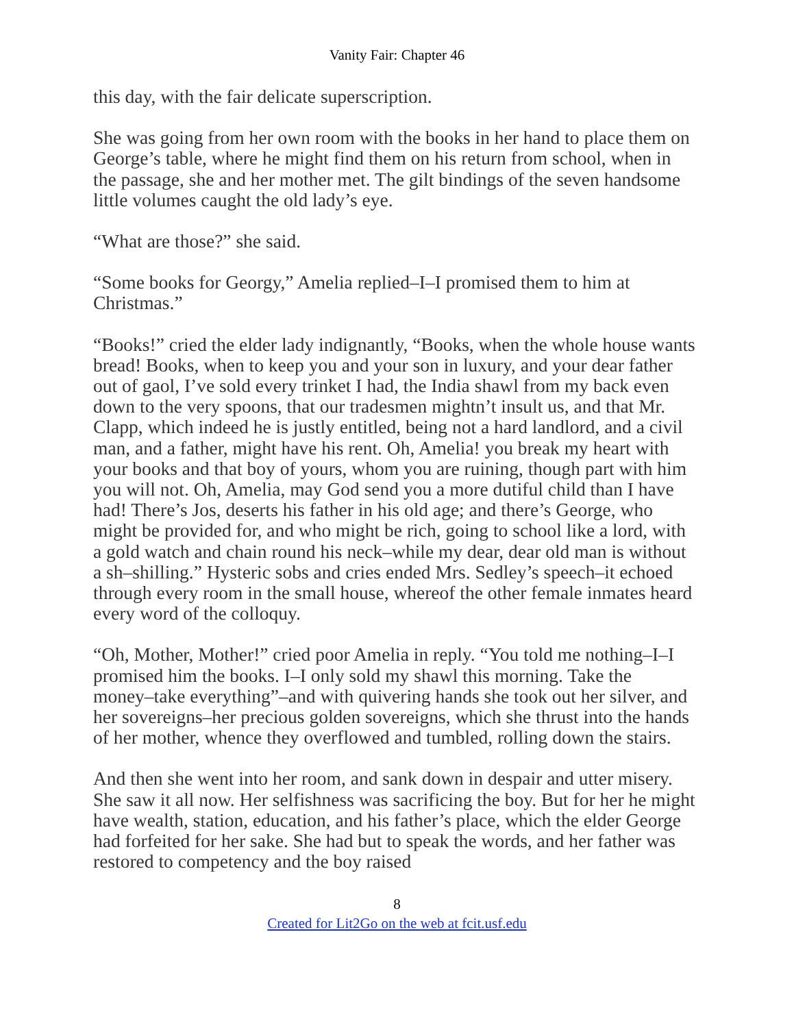Vanity Fair: Chapter 46
this day, with the fair delicate superscription.
She was going from her own room with the books in her hand to place them on George’s table, where he might find them on his return from school, when in the passage, she and her mother met. The gilt bindings of the seven handsome little volumes caught the old lady’s eye.
“What are those?” she said.
“Some books for Georgy,” Amelia replied–I–I promised them to him at Christmas.”
“Books!” cried the elder lady indignantly, “Books, when the whole house wants bread! Books, when to keep you and your son in luxury, and your dear father out of gaol, I’ve sold every trinket I had, the India shawl from my back even down to the very spoons, that our tradesmen mightn’t insult us, and that Mr. Clapp, which indeed he is justly entitled, being not a hard landlord, and a civil man, and a father, might have his rent. Oh, Amelia! you break my heart with your books and that boy of yours, whom you are ruining, though part with him you will not. Oh, Amelia, may God send you a more dutiful child than I have had! There’s Jos, deserts his father in his old age; and there’s George, who might be provided for, and who might be rich, going to school like a lord, with a gold watch and chain round his neck–while my dear, dear old man is without a sh–shilling.” Hysteric sobs and cries ended Mrs. Sedley’s speech–it echoed through every room in the small house, whereof the other female inmates heard every word of the colloquy.
“Oh, Mother, Mother!” cried poor Amelia in reply. “You told me nothing–I–I promised him the books. I–I only sold my shawl this morning. Take the money–take everything”–and with quivering hands she took out her silver, and her sovereigns–her precious golden sovereigns, which she thrust into the hands of her mother, whence they overflowed and tumbled, rolling down the stairs.
And then she went into her room, and sank down in despair and utter misery. She saw it all now. Her selfishness was sacrificing the boy. But for her he might have wealth, station, education, and his father’s place, which the elder George had forfeited for her sake. She had but to speak the words, and her father was restored to competency and the boy raised
8
Created for Lit2Go on the web at fcit.usf.edu